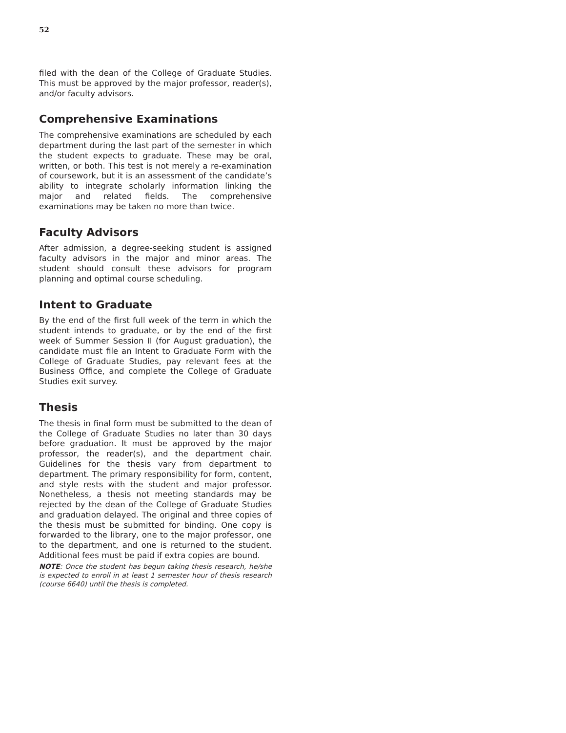52
filed with the dean of the College of Graduate Studies. This must be approved by the major professor, reader(s), and/or faculty advisors.
Comprehensive Examinations
The comprehensive examinations are scheduled by each department during the last part of the semester in which the student expects to graduate. These may be oral, written, or both. This test is not merely a re-examination of coursework, but it is an assessment of the candidate’s ability to integrate scholarly information linking the major and related fields. The comprehensive examinations may be taken no more than twice.
Faculty Advisors
After admission, a degree-seeking student is assigned faculty advisors in the major and minor areas. The student should consult these advisors for program planning and optimal course scheduling.
Intent to Graduate
By the end of the first full week of the term in which the student intends to graduate, or by the end of the first week of Summer Session II (for August graduation), the candidate must file an Intent to Graduate Form with the College of Graduate Studies, pay relevant fees at the Business Office, and complete the College of Graduate Studies exit survey.
Thesis
The thesis in final form must be submitted to the dean of the College of Graduate Studies no later than 30 days before graduation. It must be approved by the major professor, the reader(s), and the department chair. Guidelines for the thesis vary from department to department. The primary responsibility for form, content, and style rests with the student and major professor. Nonetheless, a thesis not meeting standards may be rejected by the dean of the College of Graduate Studies and graduation delayed. The original and three copies of the thesis must be submitted for binding. One copy is forwarded to the library, one to the major professor, one to the department, and one is returned to the student. Additional fees must be paid if extra copies are bound.
NOTE: Once the student has begun taking thesis research, he/she is expected to enroll in at least 1 semester hour of thesis research (course 6640) until the thesis is completed.